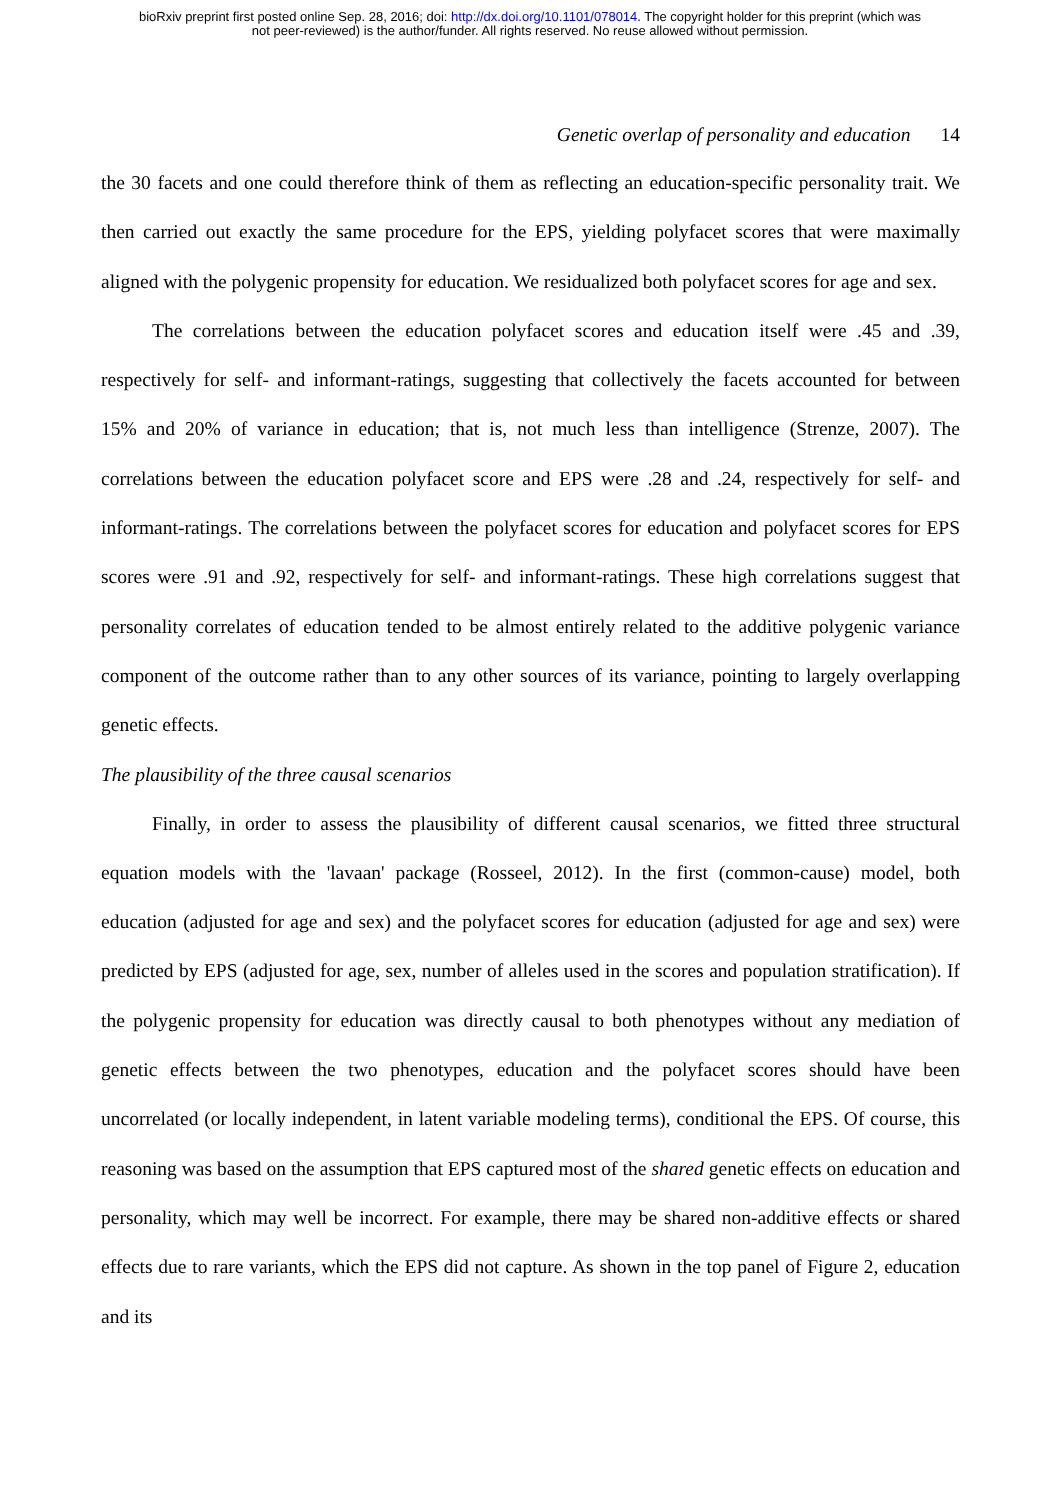bioRxiv preprint first posted online Sep. 28, 2016; doi: http://dx.doi.org/10.1101/078014. The copyright holder for this preprint (which was
not peer-reviewed) is the author/funder. All rights reserved. No reuse allowed without permission.
Genetic overlap of personality and education 14
the 30 facets and one could therefore think of them as reflecting an education-specific personality trait. We then carried out exactly the same procedure for the EPS, yielding polyfacet scores that were maximally aligned with the polygenic propensity for education. We residualized both polyfacet scores for age and sex.
The correlations between the education polyfacet scores and education itself were .45 and .39, respectively for self- and informant-ratings, suggesting that collectively the facets accounted for between 15% and 20% of variance in education; that is, not much less than intelligence (Strenze, 2007). The correlations between the education polyfacet score and EPS were .28 and .24, respectively for self- and informant-ratings. The correlations between the polyfacet scores for education and polyfacet scores for EPS scores were .91 and .92, respectively for self- and informant-ratings. These high correlations suggest that personality correlates of education tended to be almost entirely related to the additive polygenic variance component of the outcome rather than to any other sources of its variance, pointing to largely overlapping genetic effects.
The plausibility of the three causal scenarios
Finally, in order to assess the plausibility of different causal scenarios, we fitted three structural equation models with the 'lavaan' package (Rosseel, 2012). In the first (common-cause) model, both education (adjusted for age and sex) and the polyfacet scores for education (adjusted for age and sex) were predicted by EPS (adjusted for age, sex, number of alleles used in the scores and population stratification). If the polygenic propensity for education was directly causal to both phenotypes without any mediation of genetic effects between the two phenotypes, education and the polyfacet scores should have been uncorrelated (or locally independent, in latent variable modeling terms), conditional the EPS. Of course, this reasoning was based on the assumption that EPS captured most of the shared genetic effects on education and personality, which may well be incorrect. For example, there may be shared non-additive effects or shared effects due to rare variants, which the EPS did not capture. As shown in the top panel of Figure 2, education and its